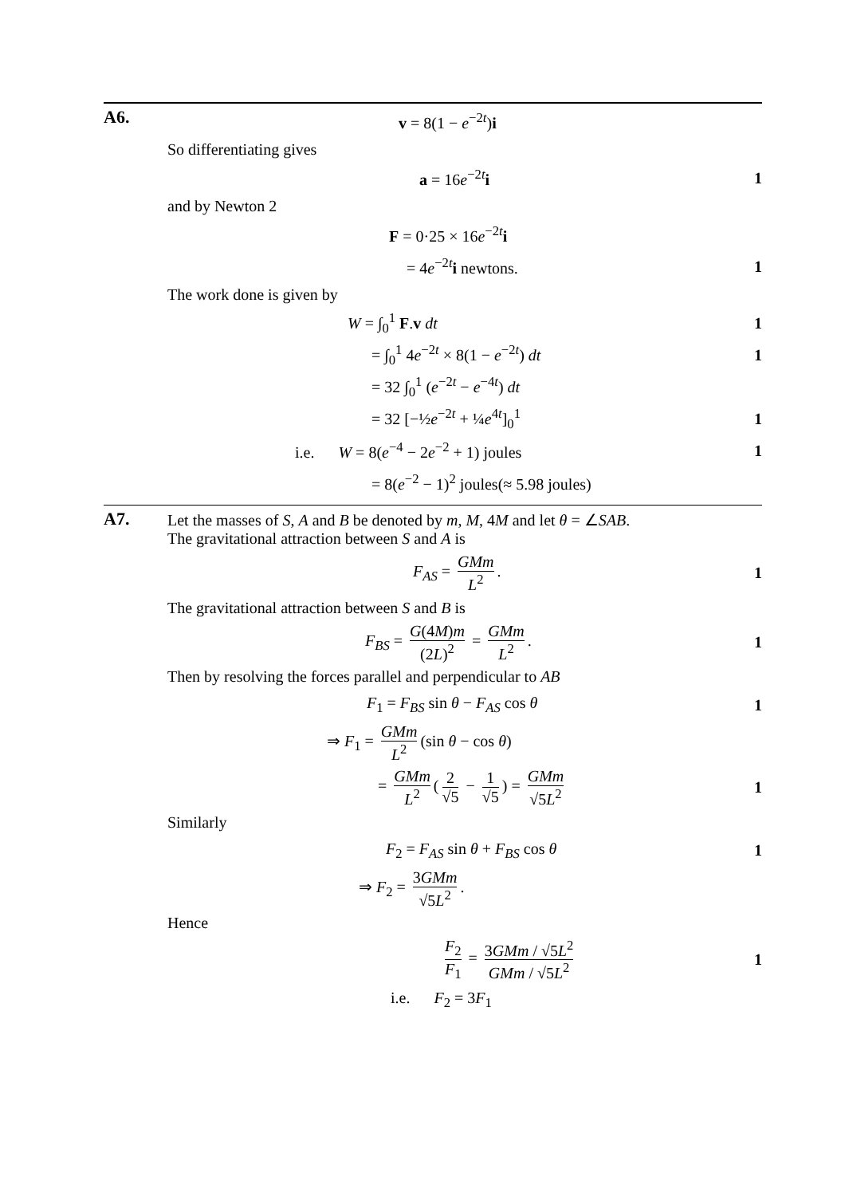A6. v = 8(1 − e<sup>−2t</sup>)i
So differentiating gives
a = 16e<sup>−2t</sup>i 1
and by Newton 2
F = 0·25 × 16e<sup>−2t</sup>i
= 4e<sup>−2t</sup>i newtons. 1
The work done is given by
W = ∫<sub>0</sub><sup>1</sup> F.v dt 1
= ∫<sub>0</sub><sup>1</sup> 4e<sup>−2t</sup> × 8(1 − e<sup>−2t</sup>) dt 1
= 32 ∫<sub>0</sub><sup>1</sup> (e<sup>−2t</sup> − e<sup>−4t</sup>) dt
= 32 [−½e<sup>−2t</sup> + ¼e<sup>4t</sup>]<sub>0</sub><sup>1</sup> 1
i.e. W = 8(e<sup>−4</sup> − 2e<sup>−2</sup> + 1) joules 1
= 8(e<sup>−2</sup> − 1)<sup>2</sup> joules(≈ 5.98 joules)
A7. Let the masses of S, A and B be denoted by m, M, 4M and let θ = ∠SAB.
The gravitational attraction between S and A is
F<sub>AS</sub> = GMm L<sup>2</sup>. 1
The gravitational attraction between S and B is
F<sub>BS</sub> = G(4M)m (2L)<sup>2</sup> = GMm L<sup>2</sup>. 1
Then by resolving the forces parallel and perpendicular to AB
F<sub>1</sub> = F<sub>BS</sub> sin θ − F<sub>AS</sub> cos θ 1
⇒ F<sub>1</sub> = GMm L<sup>2</sup> (sin θ − cos θ)
= GMm L<sup>2</sup> (2 √5 − 1 √5) = GMm √5L<sup>2</sup> 1
Similarly
F<sub>2</sub> = F<sub>AS</sub> sin θ + F<sub>BS</sub> cos θ 1
⇒ F<sub>2</sub> = 3GMm √5L<sup>2</sup>.
Hence
F<sub>2</sub> F<sub>1</sub> = 3GMm / √5L<sup>2</sup> GMm / √5L<sup>2</sup> 1
i.e. F<sub>2</sub> = 3F<sub>1</sub>